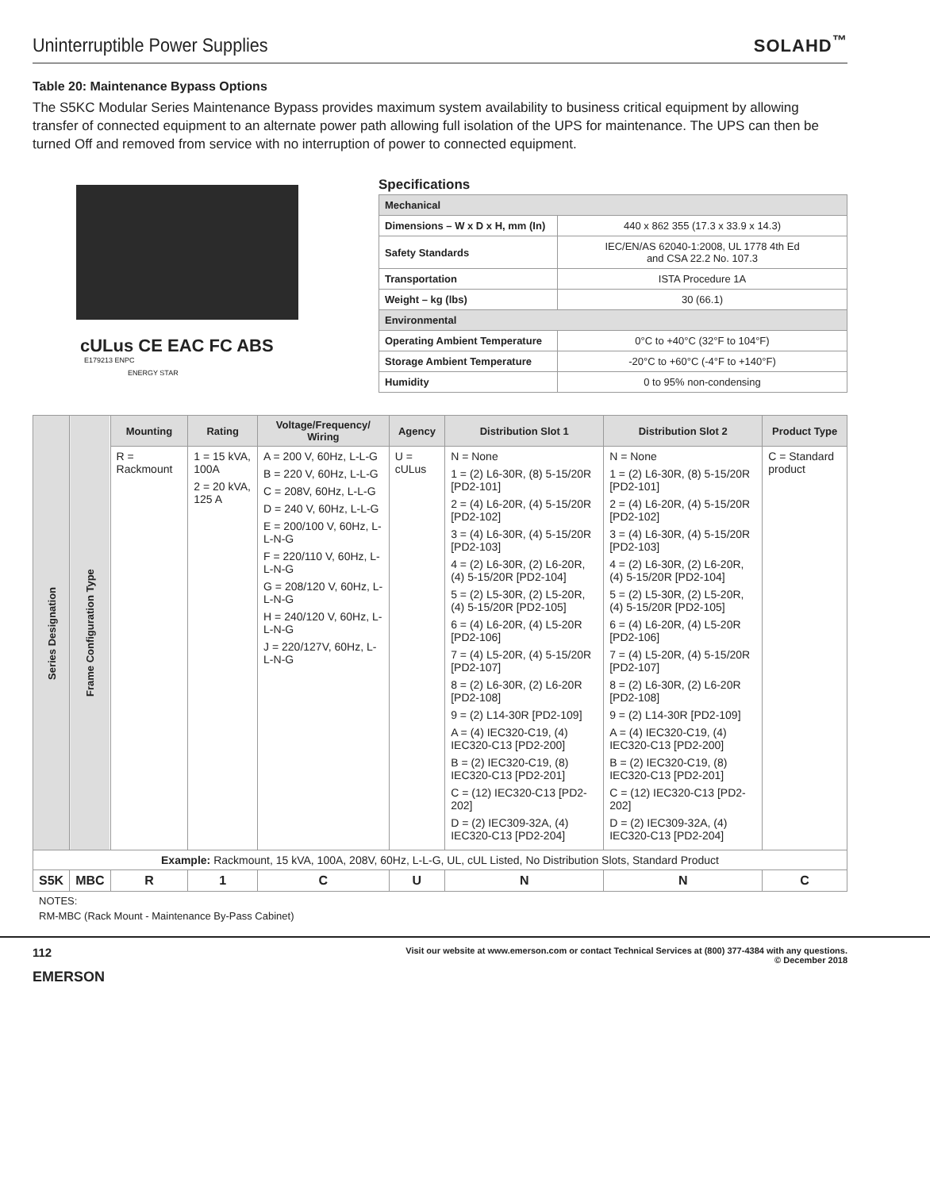Uninterruptible Power Supplies
SOLAHD<sup>™</sup>
Table 20: Maintenance Bypass Options
The S5KC Modular Series Maintenance Bypass provides maximum system availability to business critical equipment by allowing transfer of connected equipment to an alternate power path allowing full isolation of the UPS for maintenance. The UPS can then be turned Off and removed from service with no interruption of power to connected equipment.
cULus CE EAC FC ABS
E179213 ENPC
ENERGY STAR
Specifications
| Mechanical | |
| --- | --- |
| Dimensions – W x D x H, mm (In) | 440 x 862 355 (17.3 x 33.9 x 14.3) |
| Safety Standards | IEC/EN/AS 62040-1:2008, UL 1778 4th Ed and CSA 22.2 No. 107.3 |
| Transportation | ISTA Procedure 1A |
| Weight – kg (lbs) | 30 (66.1) |
| Environmental | |
| Operating Ambient Temperature | 0°C to +40°C (32°F to 104°F) |
| Storage Ambient Temperature | -20°C to +60°C (-4°F to +140°F) |
| Humidity | 0 to 95% non-condensing |
| Series Designation | Frame Configuration Type | Mounting | Rating | Voltage/Frequency/ Wiring | Agency | Distribution Slot 1 | Distribution Slot 2 | Product Type |
| --- | --- | --- | --- | --- | --- | --- | --- | --- |
| | | R = Rackmount | 1 = 15 kVA, 100A 2 = 20 kVA, 125 A | A = 200 V, 60Hz, L-L-G B = 220 V, 60Hz, L-L-G C = 208V, 60Hz, L-L-G D = 240 V, 60Hz, L-L-G E = 200/100 V, 60Hz, L-L-N-G F = 220/110 V, 60Hz, L-L-N-G G = 208/120 V, 60Hz, L-L-N-G H = 240/120 V, 60Hz, L-L-N-G J = 220/127V, 60Hz, L-L-N-G | U = cULus | N = None 1 = (2) L6-30R, (8) 5-15/20R [PD2-101] 2 = (4) L6-20R, (4) 5-15/20R [PD2-102] 3 = (4) L6-30R, (4) 5-15/20R [PD2-103] 4 = (2) L6-30R, (2) L6-20R, (4) 5-15/20R [PD2-104] 5 = (2) L5-30R, (2) L5-20R, (4) 5-15/20R [PD2-105] 6 = (4) L6-20R, (4) L5-20R [PD2-106] 7 = (4) L5-20R, (4) 5-15/20R [PD2-107] 8 = (2) L6-30R, (2) L6-20R [PD2-108] 9 = (2) L14-30R [PD2-109] A = (4) IEC320-C19, (4) IEC320-C13 [PD2-200] B = (2) IEC320-C19, (8) IEC320-C13 [PD2-201] C = (12) IEC320-C13 [PD2-202] D = (2) IEC309-32A, (4) IEC320-C13 [PD2-204] | N = None 1 = (2) L6-30R, (8) 5-15/20R [PD2-101] 2 = (4) L6-20R, (4) 5-15/20R [PD2-102] 3 = (4) L6-30R, (4) 5-15/20R [PD2-103] 4 = (2) L6-30R, (2) L6-20R, (4) 5-15/20R [PD2-104] 5 = (2) L5-30R, (2) L5-20R, (4) 5-15/20R [PD2-105] 6 = (4) L6-20R, (4) L5-20R [PD2-106] 7 = (4) L5-20R, (4) 5-15/20R [PD2-107] 8 = (2) L6-30R, (2) L6-20R [PD2-108] 9 = (2) L14-30R [PD2-109] A = (4) IEC320-C19, (4) IEC320-C13 [PD2-200] B = (2) IEC320-C19, (8) IEC320-C13 [PD2-201] C = (12) IEC320-C13 [PD2-202] D = (2) IEC309-32A, (4) IEC320-C13 [PD2-204] | C = Standard product |
| Example: Rackmount, 15 kVA, 100A, 208V, 60Hz, L-L-G, UL, cUL Listed, No Distribution Slots, Standard Product | | | | | | | | |
| S5K | MBC | R | 1 | C | U | N | N | C |
NOTES:
RM-MBC (Rack Mount - Maintenance By-Pass Cabinet)
112
EMERSON
Visit our website at www.emerson.com or contact Technical Services at (800) 377-4384 with any questions.
© December 2018